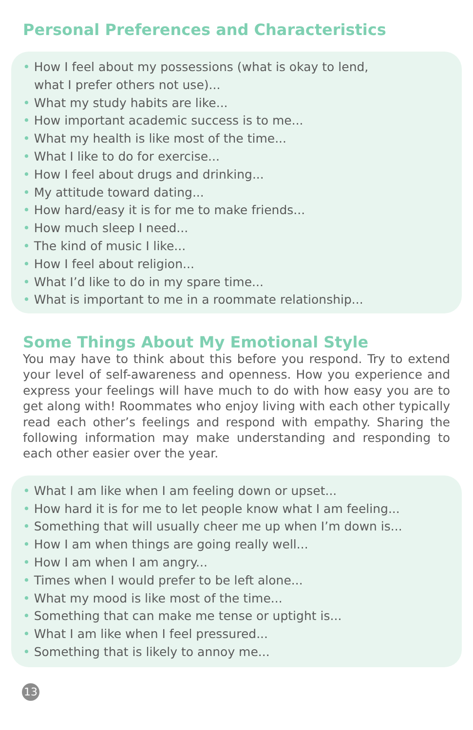Personal Preferences and Characteristics
• How I feel about my possessions (what is okay to lend,
what I prefer others not use)...
• What my study habits are like...
• How important academic success is to me...
• What my health is like most of the time...
• What I like to do for exercise...
• How I feel about drugs and drinking...
• My attitude toward dating...
• How hard/easy it is for me to make friends...
• How much sleep I need...
• The kind of music I like...
• How I feel about religion...
• What I’d like to do in my spare time...
• What is important to me in a roommate relationship...
Some Things About My Emotional Style
You may have to think about this before you respond. Try to extend your level of self-awareness and openness. How you experience and express your feelings will have much to do with how easy you are to get along with! Roommates who enjoy living with each other typically read each other’s feelings and respond with empathy. Sharing the following information may make understanding and responding to each other easier over the year.
• What I am like when I am feeling down or upset...
• How hard it is for me to let people know what I am feeling...
• Something that will usually cheer me up when I’m down is...
• How I am when things are going really well...
• How I am when I am angry...
• Times when I would prefer to be left alone...
• What my mood is like most of the time...
• Something that can make me tense or uptight is...
• What I am like when I feel pressured...
• Something that is likely to annoy me...
13